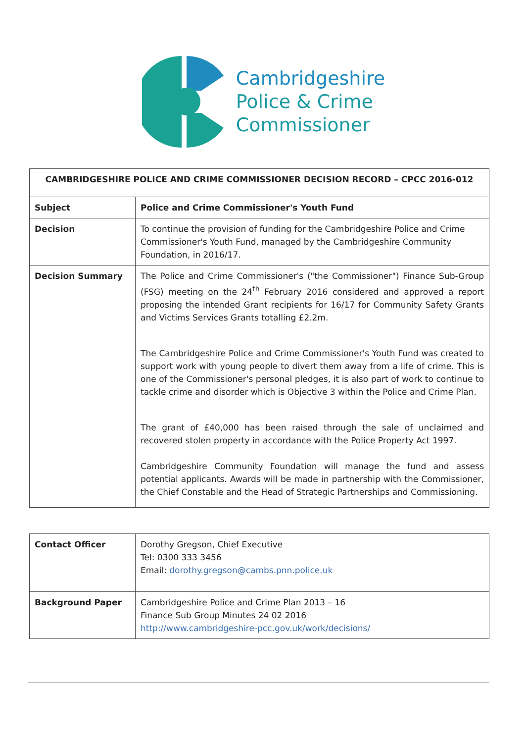Cambridgeshire
Police & Crime
Commissioner
| CAMBRIDGESHIRE POLICE AND CRIME COMMISSIONER DECISION RECORD – CPCC 2016-012 | |
| --- | --- |
| Subject | Police and Crime Commissioner's Youth Fund |
| Decision | To continue the provision of funding for the Cambridgeshire Police and Crime Commissioner's Youth Fund, managed by the Cambridgeshire Community Foundation, in 2016/17. |
| Decision Summary | The Police and Crime Commissioner's ("the Commissioner") Finance Sub-Group (FSG) meeting on the 24<sup>th</sup> February 2016 considered and approved a report proposing the intended Grant recipients for 16/17 for Community Safety Grants and Victims Services Grants totalling £2.2m. The Cambridgeshire Police and Crime Commissioner's Youth Fund was created to support work with young people to divert them away from a life of crime. This is one of the Commissioner's personal pledges, it is also part of work to continue to tackle crime and disorder which is Objective 3 within the Police and Crime Plan. The grant of £40,000 has been raised through the sale of unclaimed and recovered stolen property in accordance with the Police Property Act 1997. Cambridgeshire Community Foundation will manage the fund and assess potential applicants. Awards will be made in partnership with the Commissioner, the Chief Constable and the Head of Strategic Partnerships and Commissioning. |
| Contact Officer | Dorothy Gregson, Chief Executive Tel: 0300 333 3456 Email: dorothy.gregson@cambs.pnn.police.uk |
| Background Paper | Cambridgeshire Police and Crime Plan 2013 – 16 Finance Sub Group Minutes 24 02 2016 http://www.cambridgeshire-pcc.gov.uk/work/decisions/ |